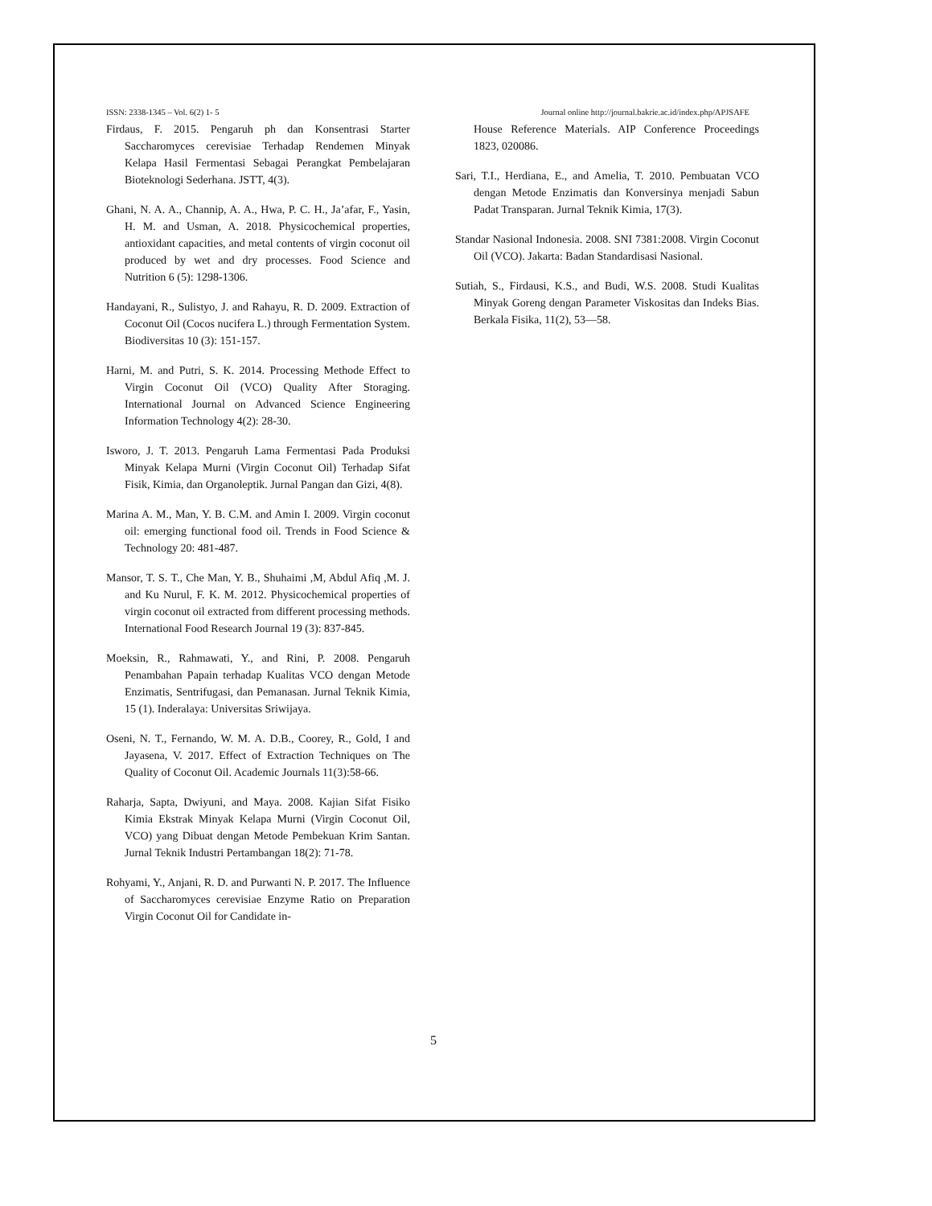ISSN: 2338-1345 – Vol. 6(2) 1- 5 Journal online http://journal.bakrie.ac.id/index.php/APJSAFE
Firdaus, F. 2015. Pengaruh ph dan Konsentrasi Starter Saccharomyces cerevisiae Terhadap Rendemen Minyak Kelapa Hasil Fermentasi Sebagai Perangkat Pembelajaran Bioteknologi Sederhana. JSTT, 4(3).
Ghani, N. A. A., Channip, A. A., Hwa, P. C. H., Ja’afar, F., Yasin, H. M. and Usman, A. 2018. Physicochemical properties, antioxidant capacities, and metal contents of virgin coconut oil produced by wet and dry processes. Food Science and Nutrition 6 (5): 1298-1306.
Handayani, R., Sulistyo, J. and Rahayu, R. D. 2009. Extraction of Coconut Oil (Cocos nucifera L.) through Fermentation System. Biodiversitas 10 (3): 151-157.
Harni, M. and Putri, S. K. 2014. Processing Methode Effect to Virgin Coconut Oil (VCO) Quality After Storaging. International Journal on Advanced Science Engineering Information Technology 4(2): 28-30.
Isworo, J. T. 2013. Pengaruh Lama Fermentasi Pada Produksi Minyak Kelapa Murni (Virgin Coconut Oil) Terhadap Sifat Fisik, Kimia, dan Organoleptik. Jurnal Pangan dan Gizi, 4(8).
Marina A. M., Man, Y. B. C.M. and Amin I. 2009. Virgin coconut oil: emerging functional food oil. Trends in Food Science & Technology 20: 481-487.
Mansor, T. S. T., Che Man, Y. B., Shuhaimi ,M, Abdul Afiq ,M. J. and Ku Nurul, F. K. M. 2012. Physicochemical properties of virgin coconut oil extracted from different processing methods. International Food Research Journal 19 (3): 837-845.
Moeksin, R., Rahmawati, Y., and Rini, P. 2008. Pengaruh Penambahan Papain terhadap Kualitas VCO dengan Metode Enzimatis, Sentrifugasi, dan Pemanasan. Jurnal Teknik Kimia, 15 (1). Inderalaya: Universitas Sriwijaya.
Oseni, N. T., Fernando, W. M. A. D.B., Coorey, R., Gold, I and Jayasena, V. 2017. Effect of Extraction Techniques on The Quality of Coconut Oil. Academic Journals 11(3):58-66.
Raharja, Sapta, Dwiyuni, and Maya. 2008. Kajian Sifat Fisiko Kimia Ekstrak Minyak Kelapa Murni (Virgin Coconut Oil, VCO) yang Dibuat dengan Metode Pembekuan Krim Santan. Jurnal Teknik Industri Pertambangan 18(2): 71-78.
Rohyami, Y., Anjani, R. D. and Purwanti N. P. 2017. The Influence of Saccharomyces cerevisiae Enzyme Ratio on Preparation Virgin Coconut Oil for Candidate in-
House Reference Materials. AIP Conference Proceedings 1823, 020086.
Sari, T.I., Herdiana, E., and Amelia, T. 2010. Pembuatan VCO dengan Metode Enzimatis dan Konversinya menjadi Sabun Padat Transparan. Jurnal Teknik Kimia, 17(3).
Standar Nasional Indonesia. 2008. SNI 7381:2008. Virgin Coconut Oil (VCO). Jakarta: Badan Standardisasi Nasional.
Sutiah, S., Firdausi, K.S., and Budi, W.S. 2008. Studi Kualitas Minyak Goreng dengan Parameter Viskositas dan Indeks Bias. Berkala Fisika, 11(2), 53—58.
5